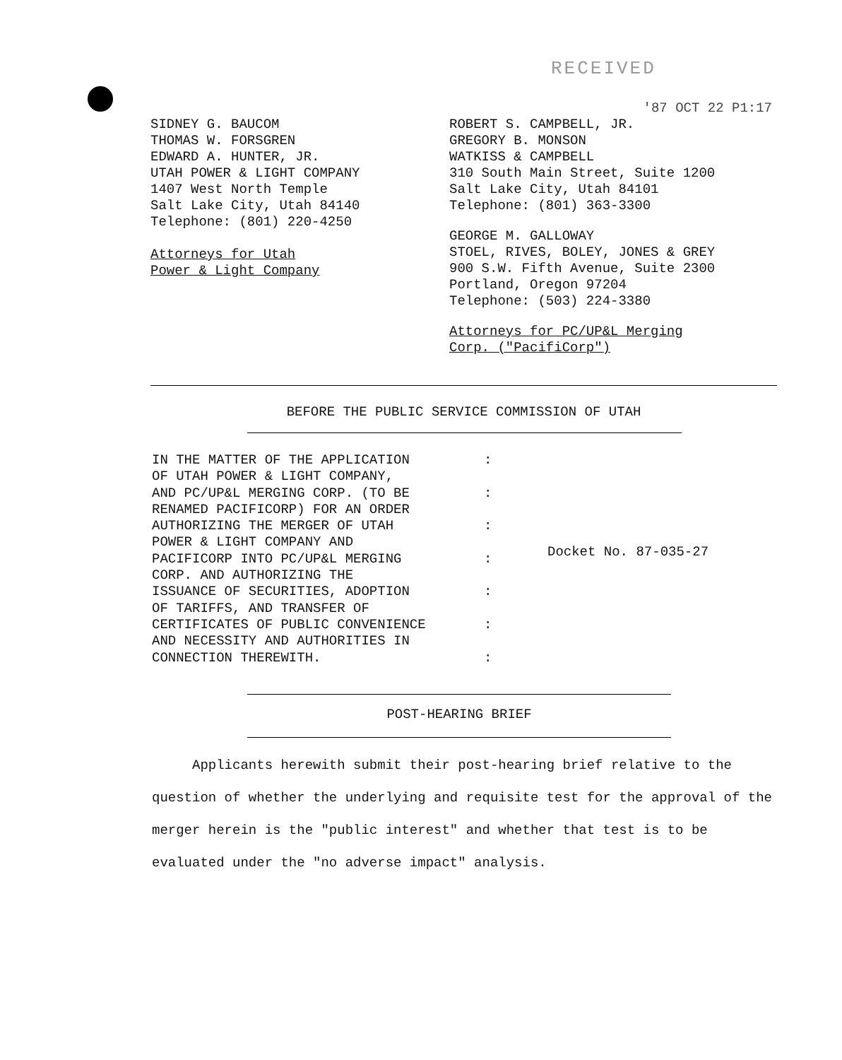RECEIVED
SIDNEY G. BAUCOM
THOMAS W. FORSGREN
EDWARD A. HUNTER, JR.
UTAH POWER & LIGHT COMPANY
1407 West North Temple
Salt Lake City, Utah 84140
Telephone: (801) 220-4250
Attorneys for Utah
Power & Light Company
'87 OCT 22 P1:17
ROBERT S. CAMPBELL, JR.
GREGORY B. MONSON
WATKISS & CAMPBELL
310 South Main Street, Suite 1200
Salt Lake City, Utah 84101
Telephone: (801) 363-3300
GEORGE M. GALLOWAY
STOEL, RIVES, BOLEY, JONES & GREY
900 S.W. Fifth Avenue, Suite 2300
Portland, Oregon 97204
Telephone: (503) 224-3380
Attorneys for PC/UP&L Merging
Corp. ("PacifiCorp")
BEFORE THE PUBLIC SERVICE COMMISSION OF UTAH
IN THE MATTER OF THE APPLICATION
OF UTAH POWER & LIGHT COMPANY,
AND PC/UP&L MERGING CORP. (TO BE
RENAMED PACIFICORP) FOR AN ORDER
AUTHORIZING THE MERGER OF UTAH
POWER & LIGHT COMPANY AND
PACIFICORP INTO PC/UP&L MERGING
CORP. AND AUTHORIZING THE
ISSUANCE OF SECURITIES, ADOPTION
OF TARIFFS, AND TRANSFER OF
CERTIFICATES OF PUBLIC CONVENIENCE
AND NECESSITY AND AUTHORITIES IN
CONNECTION THEREWITH.
:
:
:
:
:
:
:
Docket No. 87-035-27
POST-HEARING BRIEF
Applicants herewith submit their post-hearing brief relative to the question of whether the underlying and requisite test for the approval of the merger herein is the "public interest" and whether that test is to be evaluated under the "no adverse impact" analysis.